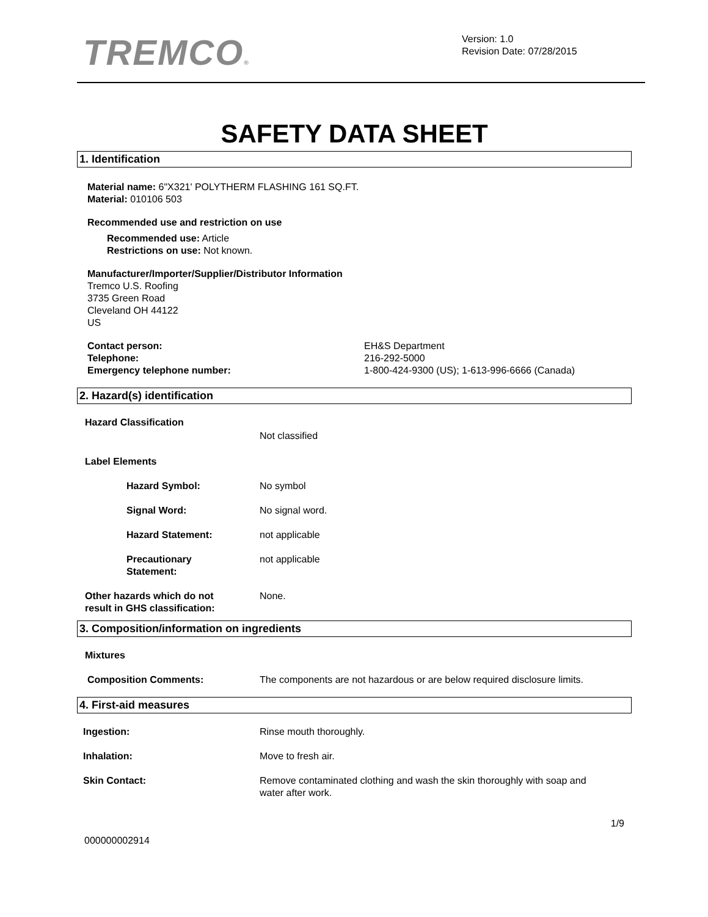TREMCO®
Version: 1.0
Revision Date: 07/28/2015
SAFETY DATA SHEET
1. Identification
Material name: 6"X321' POLYTHERM FLASHING 161 SQ.FT.
Material: 010106 503
Recommended use and restriction on use
Recommended use: Article
Restrictions on use: Not known.
Manufacturer/Importer/Supplier/Distributor Information
Tremco U.S. Roofing
3735 Green Road
Cleveland OH 44122
US
Contact person: EH&S Department
Telephone: 216-292-5000
Emergency telephone number: 1-800-424-9300 (US); 1-613-996-6666 (Canada)
2. Hazard(s) identification
Hazard Classification
Not classified
Label Elements
Hazard Symbol: No symbol
Signal Word: No signal word.
Hazard Statement: not applicable
Precautionary
Statement: not applicable
Other hazards which do not
result in GHS classification: None.
3. Composition/information on ingredients
Mixtures
Composition Comments: The components are not hazardous or are below required disclosure limits.
4. First-aid measures
Ingestion: Rinse mouth thoroughly.
Inhalation: Move to fresh air.
Skin Contact: Remove contaminated clothing and wash the skin thoroughly with soap and
water after work.
1/9
000000002914